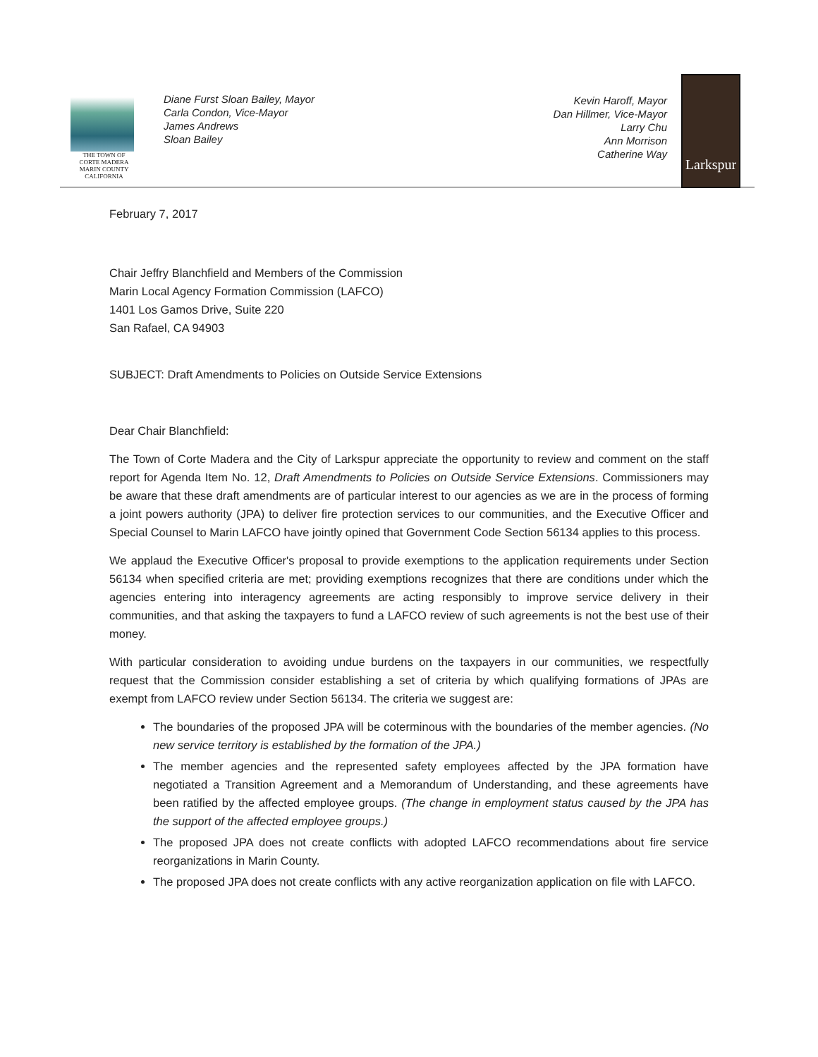THE TOWN OF
CORTE MADERA
MARIN COUNTY CALIFORNIA
Diane Furst Sloan Bailey, Mayor
Carla Condon, Vice-Mayor
James Andrews
Sloan Bailey
Kevin Haroff, Mayor
Dan Hillmer, Vice-Mayor
Larry Chu
Ann Morrison
Catherine Way
Larkspur
February 7, 2017
Chair Jeffry Blanchfield and Members of the Commission
Marin Local Agency Formation Commission (LAFCO)
1401 Los Gamos Drive, Suite 220
San Rafael, CA 94903
SUBJECT: Draft Amendments to Policies on Outside Service Extensions
Dear Chair Blanchfield:
The Town of Corte Madera and the City of Larkspur appreciate the opportunity to review and comment on the staff report for Agenda Item No. 12, Draft Amendments to Policies on Outside Service Extensions. Commissioners may be aware that these draft amendments are of particular interest to our agencies as we are in the process of forming a joint powers authority (JPA) to deliver fire protection services to our communities, and the Executive Officer and Special Counsel to Marin LAFCO have jointly opined that Government Code Section 56134 applies to this process.
We applaud the Executive Officer's proposal to provide exemptions to the application requirements under Section 56134 when specified criteria are met; providing exemptions recognizes that there are conditions under which the agencies entering into interagency agreements are acting responsibly to improve service delivery in their communities, and that asking the taxpayers to fund a LAFCO review of such agreements is not the best use of their money.
With particular consideration to avoiding undue burdens on the taxpayers in our communities, we respectfully request that the Commission consider establishing a set of criteria by which qualifying formations of JPAs are exempt from LAFCO review under Section 56134. The criteria we suggest are:
The boundaries of the proposed JPA will be coterminous with the boundaries of the member agencies. (No new service territory is established by the formation of the JPA.)
The member agencies and the represented safety employees affected by the JPA formation have negotiated a Transition Agreement and a Memorandum of Understanding, and these agreements have been ratified by the affected employee groups. (The change in employment status caused by the JPA has the support of the affected employee groups.)
The proposed JPA does not create conflicts with adopted LAFCO recommendations about fire service reorganizations in Marin County.
The proposed JPA does not create conflicts with any active reorganization application on file with LAFCO.